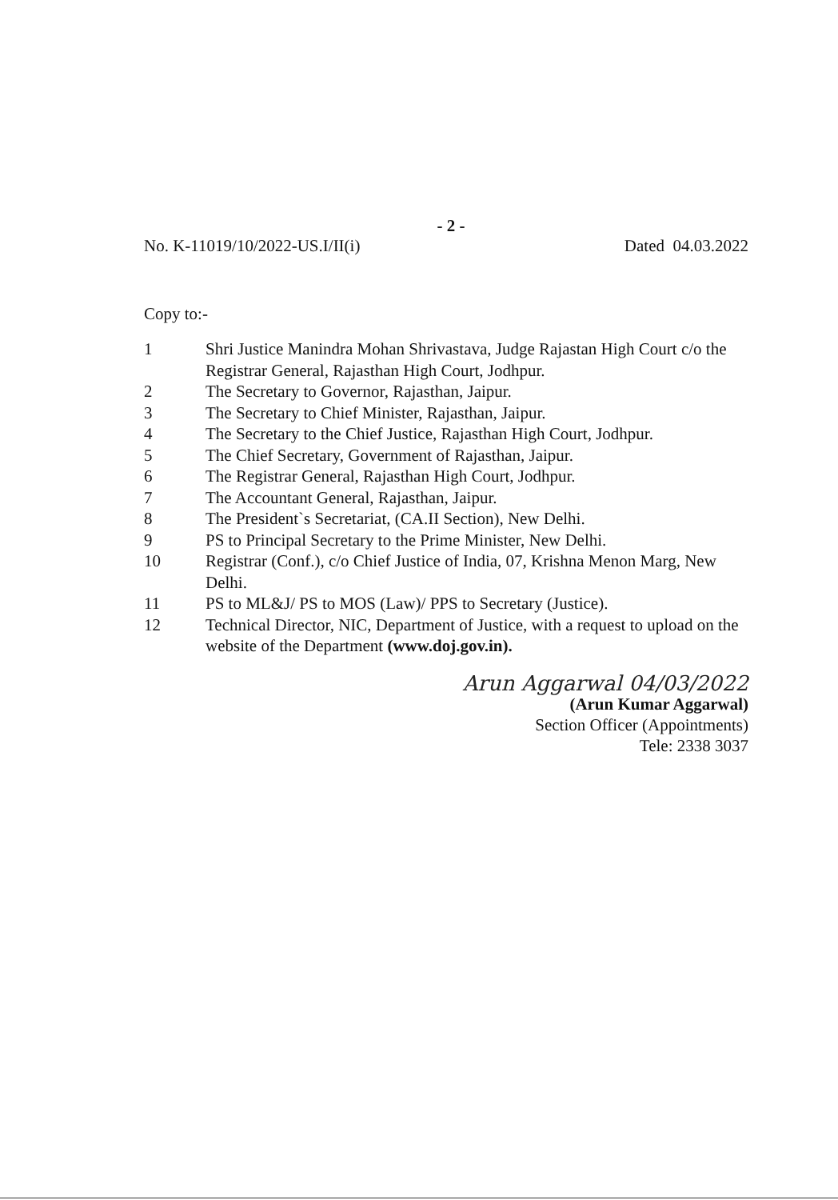- 2 -
No. K-11019/10/2022-US.I/II(i) Dated 04.03.2022
Copy to:-
1 Shri Justice Manindra Mohan Shrivastava, Judge Rajastan High Court c/o the Registrar General, Rajasthan High Court, Jodhpur.
2 The Secretary to Governor, Rajasthan, Jaipur.
3 The Secretary to Chief Minister, Rajasthan, Jaipur.
4 The Secretary to the Chief Justice, Rajasthan High Court, Jodhpur.
5 The Chief Secretary, Government of Rajasthan, Jaipur.
6 The Registrar General, Rajasthan High Court, Jodhpur.
7 The Accountant General, Rajasthan, Jaipur.
8 The President`s Secretariat, (CA.II Section), New Delhi.
9 PS to Principal Secretary to the Prime Minister, New Delhi.
10 Registrar (Conf.), c/o Chief Justice of India, 07, Krishna Menon Marg, New Delhi.
11 PS to ML&J/ PS to MOS (Law)/ PPS to Secretary (Justice).
12 Technical Director, NIC, Department of Justice, with a request to upload on the website of the Department (www.doj.gov.in).
Arun Aggarwal 04/03/2022
(Arun Kumar Aggarwal)
Section Officer (Appointments)
Tele: 2338 3037